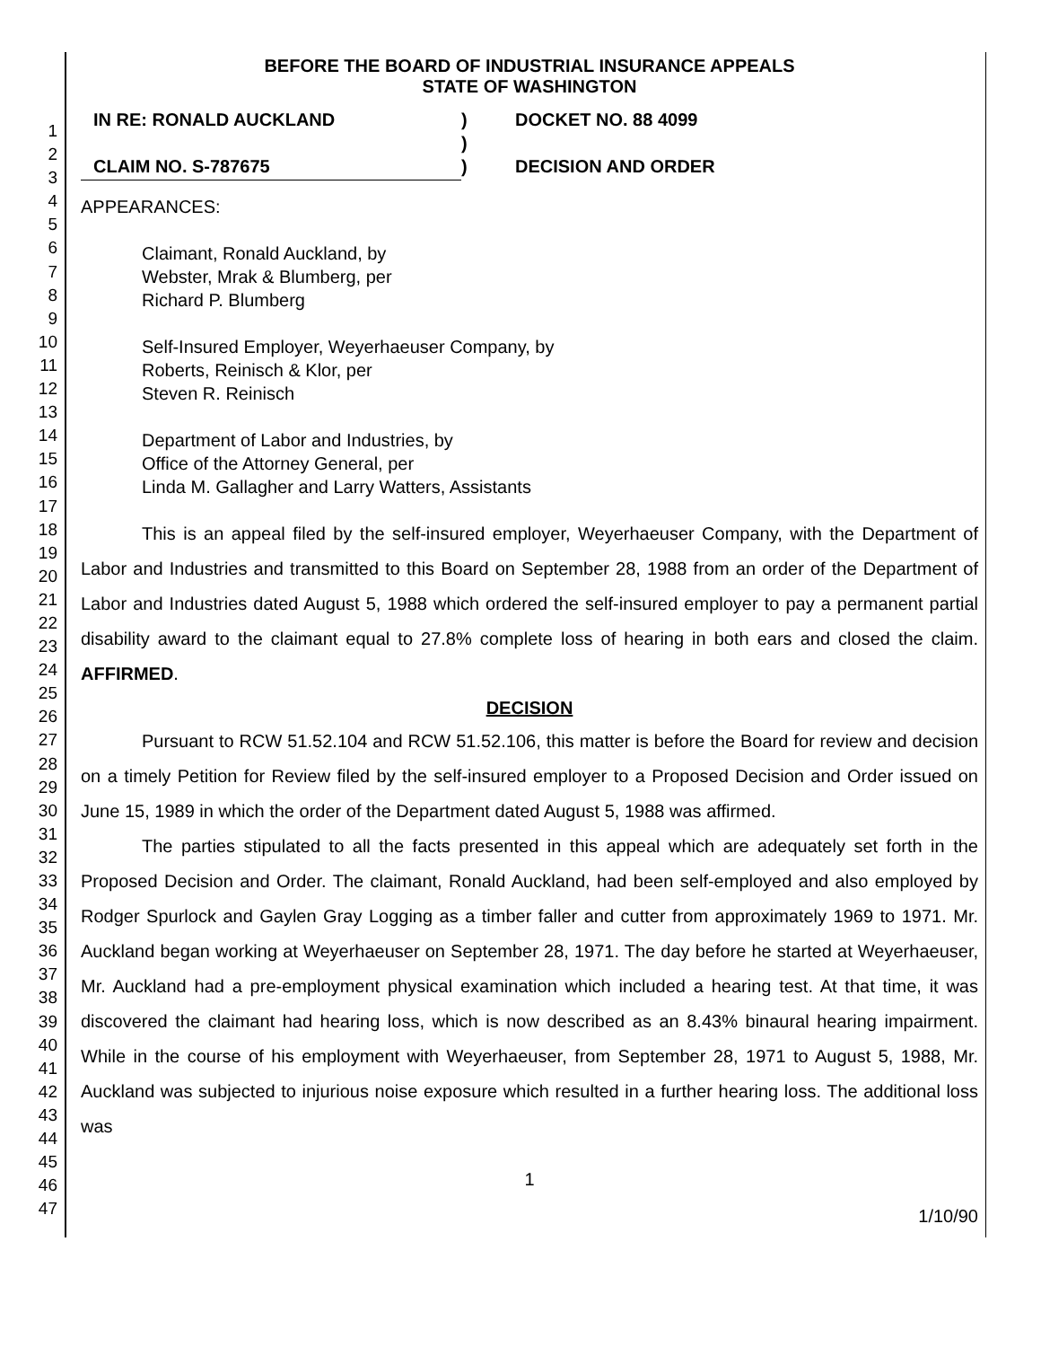1
2
3
4
5
6
7
8
9
10
11
12
13
14
15
16
17
18
19
20
21
22
23
24
25
26
27
28
29
30
31
32
33
34
35
36
37
38
39
40
41
42
43
44
45
46
47
BEFORE THE BOARD OF INDUSTRIAL INSURANCE APPEALS
STATE OF WASHINGTON
| IN RE: RONALD AUCKLAND | ) | DOCKET NO. 88 4099 |
| | ) | |
| CLAIM NO. S-787675 | ) | DECISION AND ORDER |
APPEARANCES:
Claimant, Ronald Auckland, by
Webster, Mrak & Blumberg, per
Richard P. Blumberg
Self-Insured Employer, Weyerhaeuser Company, by
Roberts, Reinisch & Klor, per
Steven R. Reinisch
Department of Labor and Industries, by
Office of the Attorney General, per
Linda M. Gallagher and Larry Watters, Assistants
This is an appeal filed by the self-insured employer, Weyerhaeuser Company, with the Department of Labor and Industries and transmitted to this Board on September 28, 1988 from an order of the Department of Labor and Industries dated August 5, 1988 which ordered the self-insured employer to pay a permanent partial disability award to the claimant equal to 27.8% complete loss of hearing in both ears and closed the claim. AFFIRMED.
DECISION
Pursuant to RCW 51.52.104 and RCW 51.52.106, this matter is before the Board for review and decision on a timely Petition for Review filed by the self-insured employer to a Proposed Decision and Order issued on June 15, 1989 in which the order of the Department dated August 5, 1988 was affirmed.
The parties stipulated to all the facts presented in this appeal which are adequately set forth in the Proposed Decision and Order. The claimant, Ronald Auckland, had been self-employed and also employed by Rodger Spurlock and Gaylen Gray Logging as a timber faller and cutter from approximately 1969 to 1971. Mr. Auckland began working at Weyerhaeuser on September 28, 1971. The day before he started at Weyerhaeuser, Mr. Auckland had a pre-employment physical examination which included a hearing test. At that time, it was discovered the claimant had hearing loss, which is now described as an 8.43% binaural hearing impairment. While in the course of his employment with Weyerhaeuser, from September 28, 1971 to August 5, 1988, Mr. Auckland was subjected to injurious noise exposure which resulted in a further hearing loss. The additional loss was
1
1/10/90